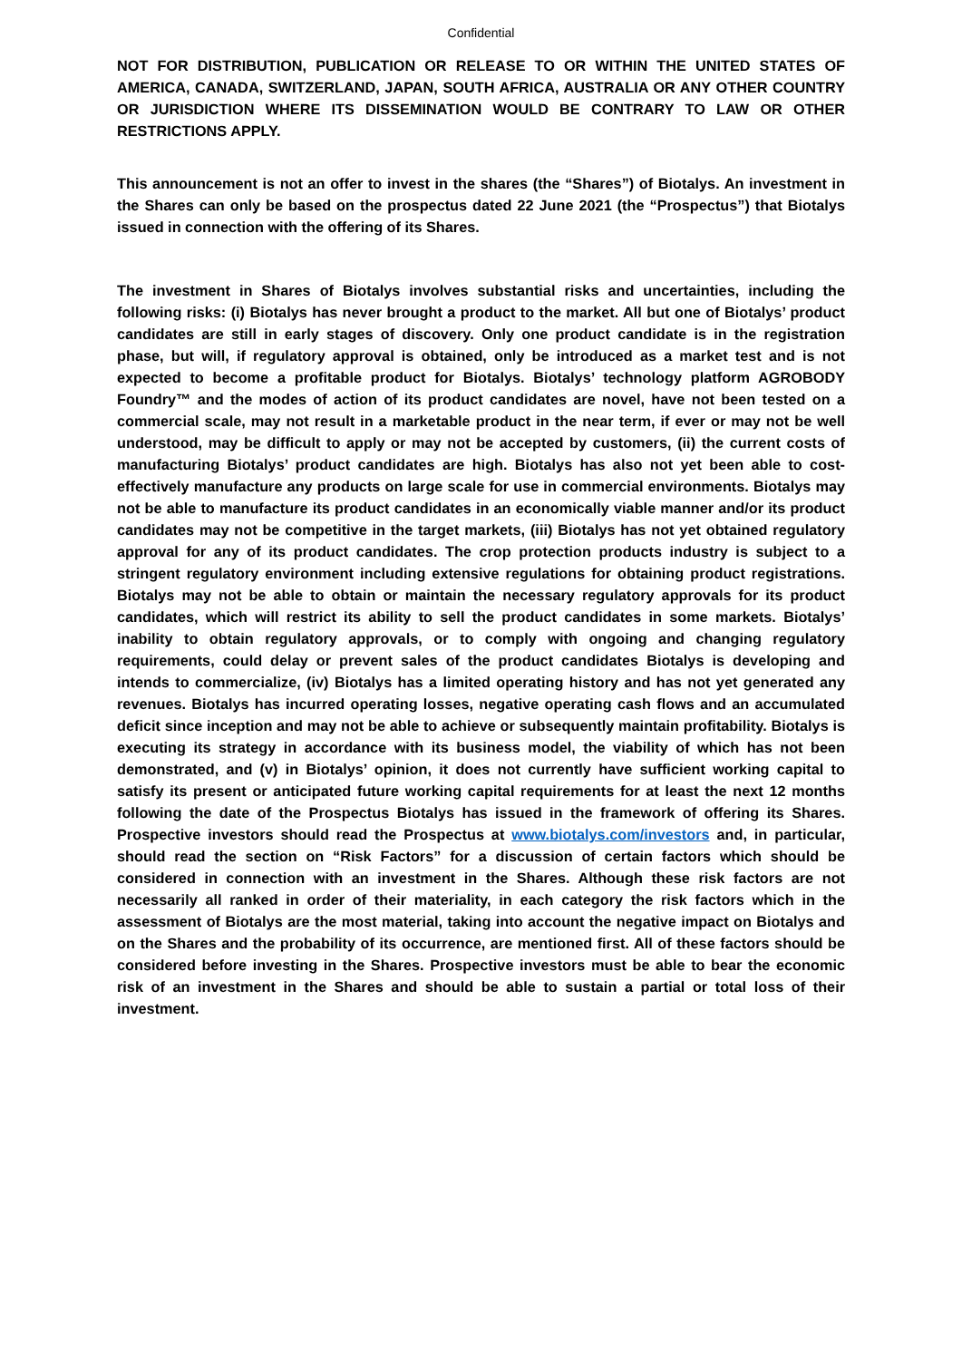Confidential
NOT FOR DISTRIBUTION, PUBLICATION OR RELEASE TO OR WITHIN THE UNITED STATES OF AMERICA, CANADA, SWITZERLAND, JAPAN, SOUTH AFRICA, AUSTRALIA OR ANY OTHER COUNTRY OR JURISDICTION WHERE ITS DISSEMINATION WOULD BE CONTRARY TO LAW OR OTHER RESTRICTIONS APPLY.
This announcement is not an offer to invest in the shares (the “Shares”) of Biotalys. An investment in the Shares can only be based on the prospectus dated 22 June 2021 (the “Prospectus”) that Biotalys issued in connection with the offering of its Shares.
The investment in Shares of Biotalys involves substantial risks and uncertainties, including the following risks: (i) Biotalys has never brought a product to the market. All but one of Biotalys’ product candidates are still in early stages of discovery. Only one product candidate is in the registration phase, but will, if regulatory approval is obtained, only be introduced as a market test and is not expected to become a profitable product for Biotalys. Biotalys’ technology platform AGROBODY Foundry™ and the modes of action of its product candidates are novel, have not been tested on a commercial scale, may not result in a marketable product in the near term, if ever or may not be well understood, may be difficult to apply or may not be accepted by customers, (ii) the current costs of manufacturing Biotalys’ product candidates are high. Biotalys has also not yet been able to cost-effectively manufacture any products on large scale for use in commercial environments. Biotalys may not be able to manufacture its product candidates in an economically viable manner and/or its product candidates may not be competitive in the target markets, (iii) Biotalys has not yet obtained regulatory approval for any of its product candidates. The crop protection products industry is subject to a stringent regulatory environment including extensive regulations for obtaining product registrations. Biotalys may not be able to obtain or maintain the necessary regulatory approvals for its product candidates, which will restrict its ability to sell the product candidates in some markets. Biotalys’ inability to obtain regulatory approvals, or to comply with ongoing and changing regulatory requirements, could delay or prevent sales of the product candidates Biotalys is developing and intends to commercialize, (iv) Biotalys has a limited operating history and has not yet generated any revenues. Biotalys has incurred operating losses, negative operating cash flows and an accumulated deficit since inception and may not be able to achieve or subsequently maintain profitability. Biotalys is executing its strategy in accordance with its business model, the viability of which has not been demonstrated, and (v) in Biotalys’ opinion, it does not currently have sufficient working capital to satisfy its present or anticipated future working capital requirements for at least the next 12 months following the date of the Prospectus Biotalys has issued in the framework of offering its Shares. Prospective investors should read the Prospectus at www.biotalys.com/investors and, in particular, should read the section on “Risk Factors” for a discussion of certain factors which should be considered in connection with an investment in the Shares. Although these risk factors are not necessarily all ranked in order of their materiality, in each category the risk factors which in the assessment of Biotalys are the most material, taking into account the negative impact on Biotalys and on the Shares and the probability of its occurrence, are mentioned first. All of these factors should be considered before investing in the Shares. Prospective investors must be able to bear the economic risk of an investment in the Shares and should be able to sustain a partial or total loss of their investment.